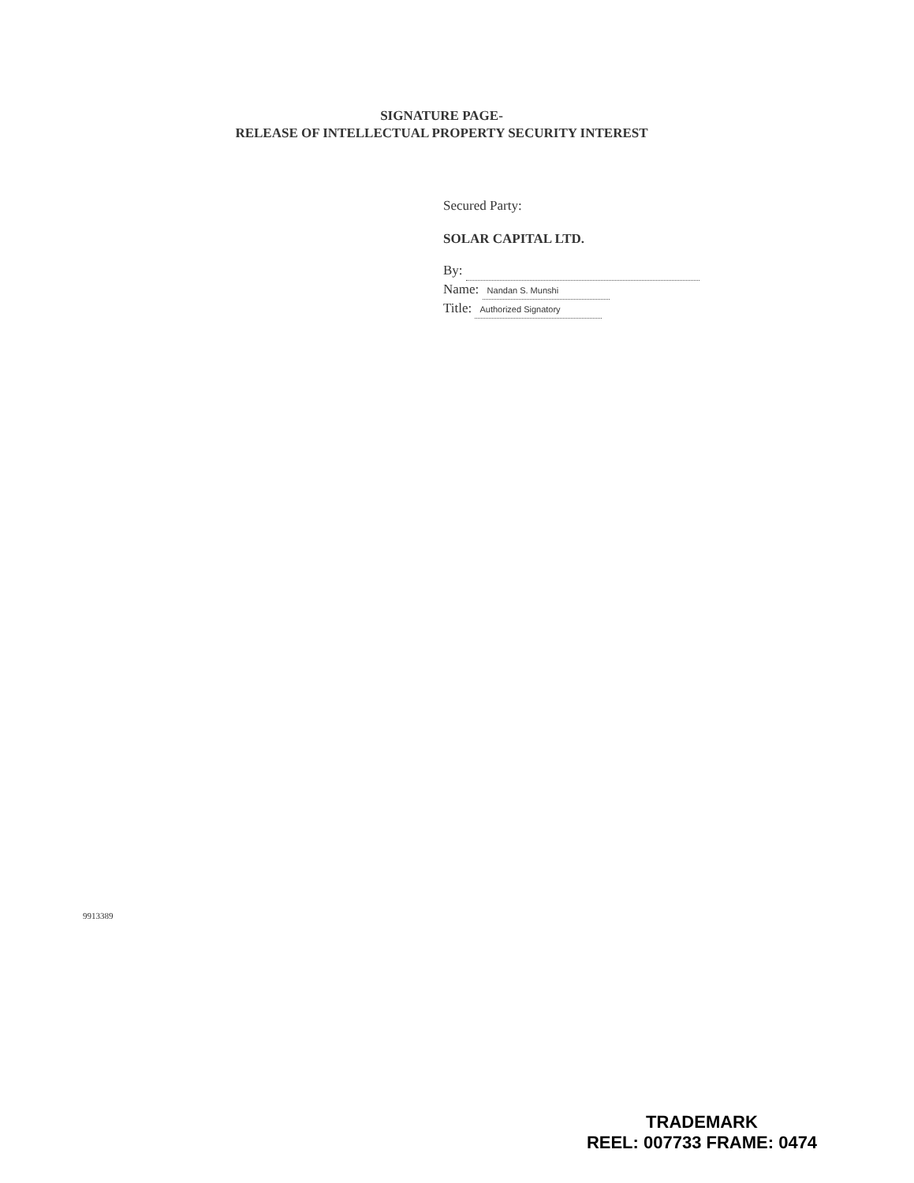SIGNATURE PAGE-
RELEASE OF INTELLECTUAL PROPERTY SECURITY INTEREST
Secured Party:
SOLAR CAPITAL LTD.
By:
Name: Nandan S. Munshi
Title: Authorized Signatory
9913389
TRADEMARK
REEL: 007733 FRAME: 0474